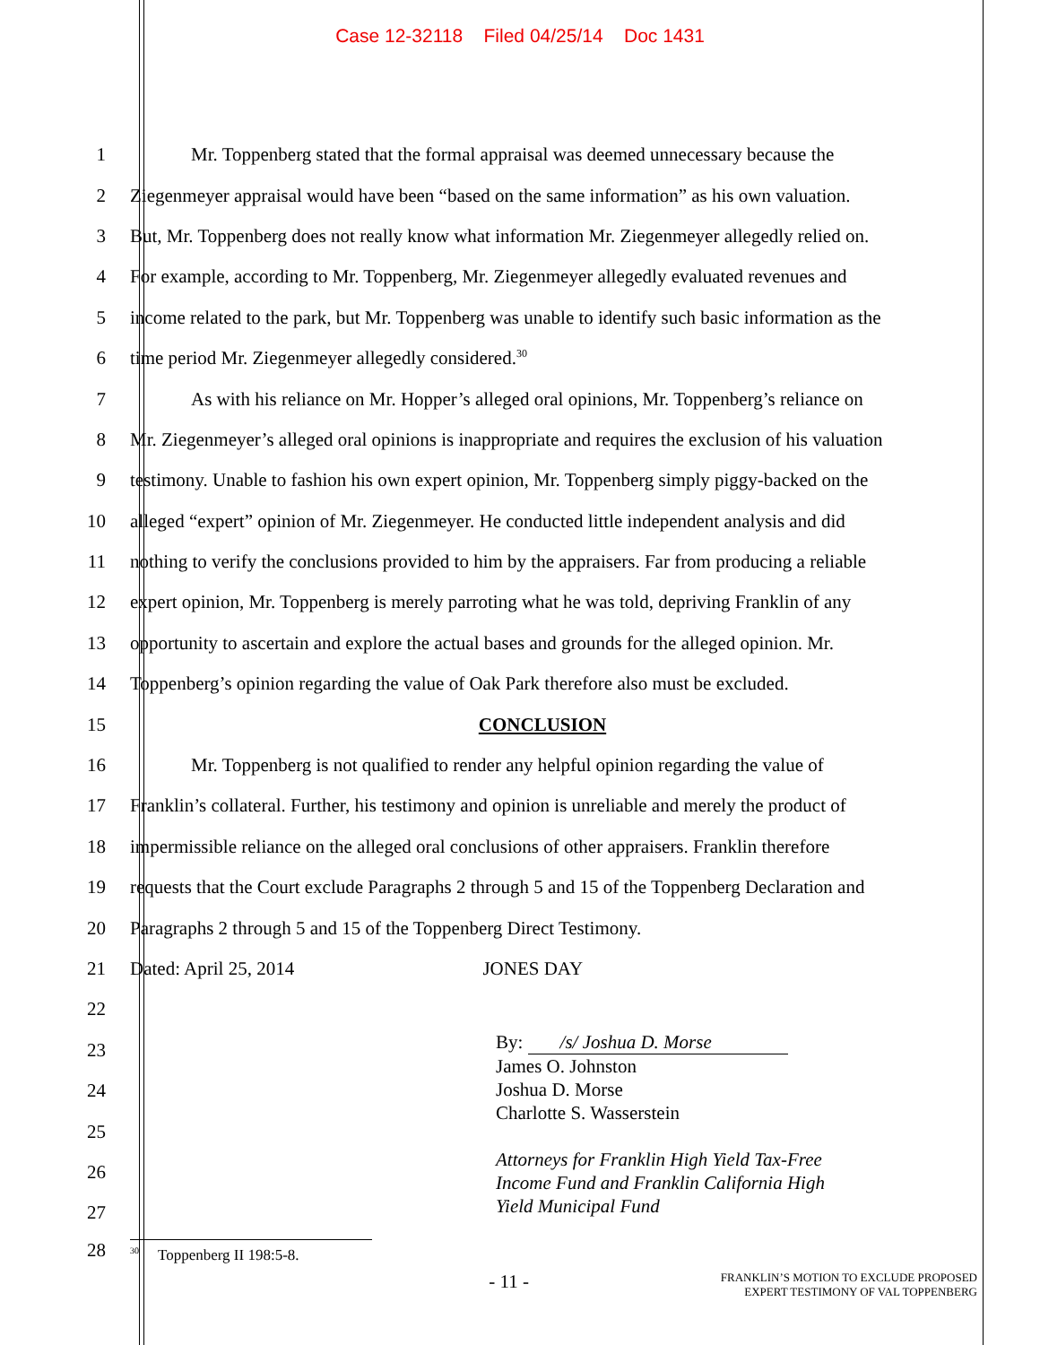Case 12-32118 Filed 04/25/14 Doc 1431
1 Mr. Toppenberg stated that the formal appraisal was deemed unnecessary because the
2 Ziegenmeyer appraisal would have been “based on the same information” as his own valuation.
3 But, Mr. Toppenberg does not really know what information Mr. Ziegenmeyer allegedly relied on.
4 For example, according to Mr. Toppenberg, Mr. Ziegenmeyer allegedly evaluated revenues and
5 income related to the park, but Mr. Toppenberg was unable to identify such basic information as the
6 time period Mr. Ziegenmeyer allegedly considered.<sup>30</sup>
7 As with his reliance on Mr. Hopper’s alleged oral opinions, Mr. Toppenberg’s reliance on
8 Mr. Ziegenmeyer’s alleged oral opinions is inappropriate and requires the exclusion of his valuation
9 testimony. Unable to fashion his own expert opinion, Mr. Toppenberg simply piggy-backed on the
10 alleged “expert” opinion of Mr. Ziegenmeyer. He conducted little independent analysis and did
11 nothing to verify the conclusions provided to him by the appraisers. Far from producing a reliable
12 expert opinion, Mr. Toppenberg is merely parroting what he was told, depriving Franklin of any
13 opportunity to ascertain and explore the actual bases and grounds for the alleged opinion. Mr.
14 Toppenberg’s opinion regarding the value of Oak Park therefore also must be excluded.
15 CONCLUSION
16 Mr. Toppenberg is not qualified to render any helpful opinion regarding the value of
17 Franklin’s collateral. Further, his testimony and opinion is unreliable and merely the product of
18 impermissible reliance on the alleged oral conclusions of other appraisers. Franklin therefore
19 requests that the Court exclude Paragraphs 2 through 5 and 15 of the Toppenberg Declaration and
20 Paragraphs 2 through 5 and 15 of the Toppenberg Direct Testimony.
21 Dated: April 25, 2014 JONES DAY
22
23
24
25
26
27
By: /s/ Joshua D. Morse
James O. Johnston
Joshua D. Morse
Charlotte S. Wasserstein
Attorneys for Franklin High Yield Tax-Free
Income Fund and Franklin California High
Yield Municipal Fund
28
<sup>30</sup> Toppenberg II 198:5-8.
- 11 -
FRANKLIN’S MOTION TO EXCLUDE PROPOSED
EXPERT TESTIMONY OF VAL TOPPENBERG